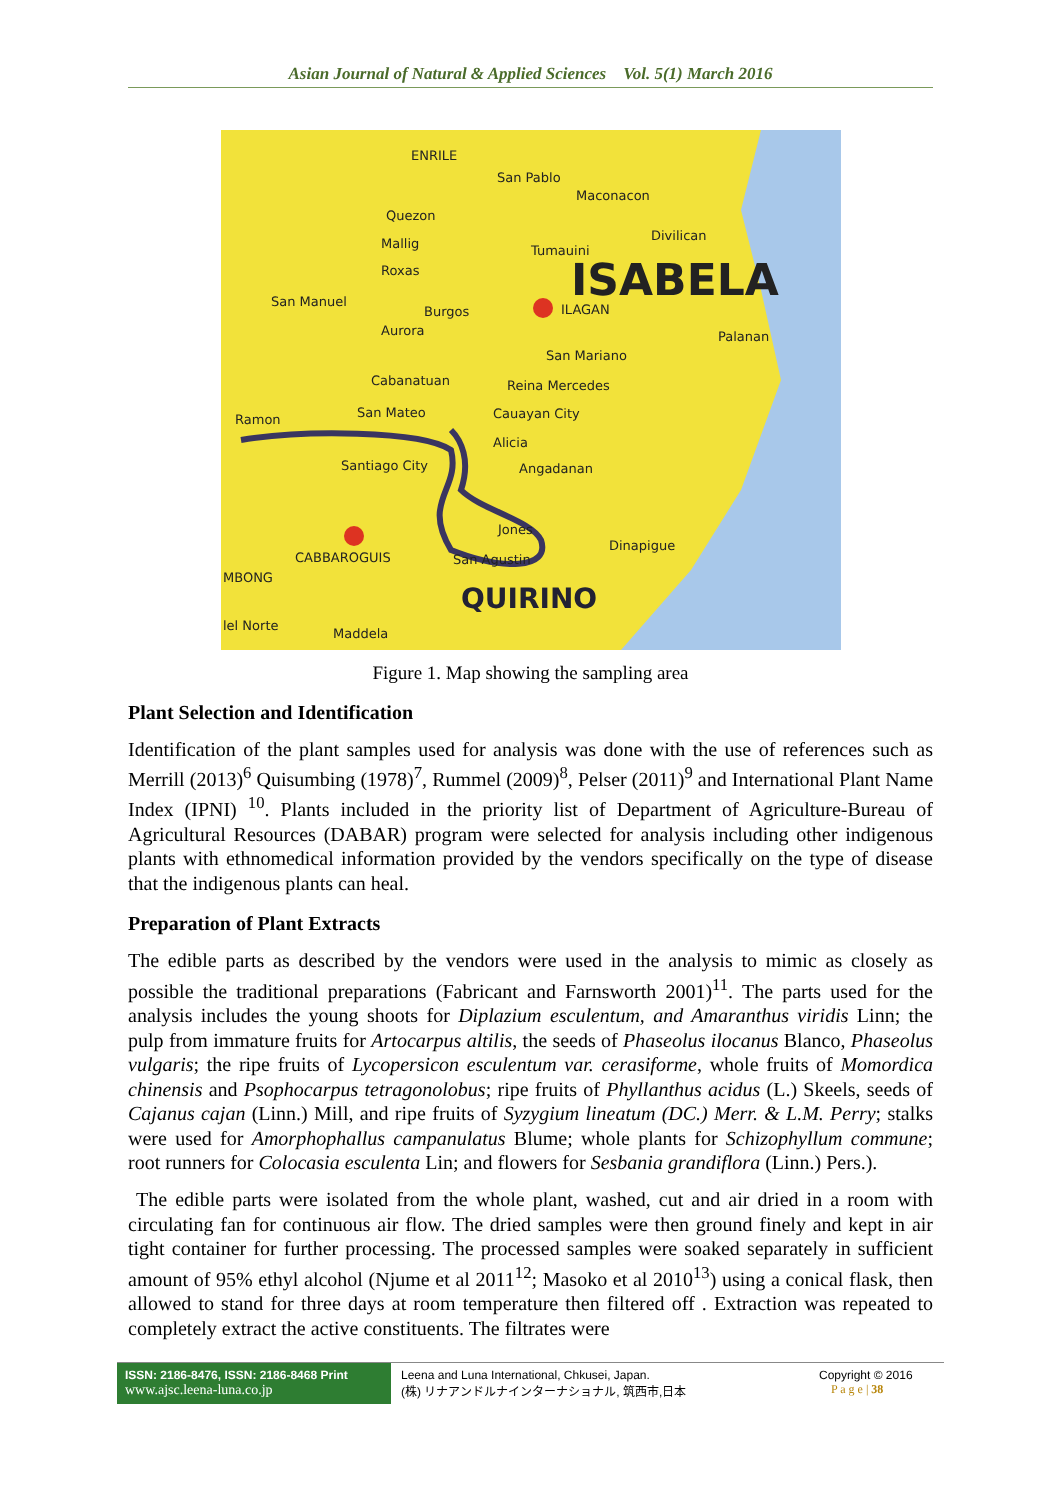Asian Journal of Natural & Applied Sciences Vol. 5(1) March 2016
ISABELA
QUIRINO
ENRILE
San Pablo
Maconacon
Quezon
Tumauini
Divilican
Mallig
Roxas
San Manuel
Burgos
ILAGAN
Aurora
Palanan
San Mariano
Reina Mercedes
Cabanatuan
San Mateo
Cauayan City
Ramon
Alicia
Santiago City
Angadanan
Jones
Dinapigue
CABBAROGUIS
San Agustin
MBONG
lel Norte
Maddela
Figure 1. Map showing the sampling area
Plant Selection and Identification
Identification of the plant samples used for analysis was done with the use of references such as Merrill (2013)<sup>6</sup> Quisumbing (1978)<sup>7</sup>, Rummel (2009)<sup>8</sup>, Pelser (2011)<sup>9</sup> and International Plant Name Index (IPNI) <sup>10</sup>. Plants included in the priority list of Department of Agriculture-Bureau of Agricultural Resources (DABAR) program were selected for analysis including other indigenous plants with ethnomedical information provided by the vendors specifically on the type of disease that the indigenous plants can heal.
Preparation of Plant Extracts
The edible parts as described by the vendors were used in the analysis to mimic as closely as possible the traditional preparations (Fabricant and Farnsworth 2001)<sup>11</sup>. The parts used for the analysis includes the young shoots for Diplazium esculentum, and Amaranthus viridis Linn; the pulp from immature fruits for Artocarpus altilis, the seeds of Phaseolus ilocanus Blanco, Phaseolus vulgaris; the ripe fruits of Lycopersicon esculentum var. cerasiforme, whole fruits of Momordica chinensis and Psophocarpus tetragonolobus; ripe fruits of Phyllanthus acidus (L.) Skeels, seeds of Cajanus cajan (Linn.) Mill, and ripe fruits of Syzygium lineatum (DC.) Merr. & L.M. Perry; stalks were used for Amorphophallus campanulatus Blume; whole plants for Schizophyllum commune; root runners for Colocasia esculenta Lin; and flowers for Sesbania grandiflora (Linn.) Pers.).
The edible parts were isolated from the whole plant, washed, cut and air dried in a room with circulating fan for continuous air flow. The dried samples were then ground finely and kept in air tight container for further processing. The processed samples were soaked separately in sufficient amount of 95% ethyl alcohol (Njume et al 2011<sup>12</sup>; Masoko et al 2010<sup>13</sup>) using a conical flask, then allowed to stand for three days at room temperature then filtered off . Extraction was repeated to completely extract the active constituents. The filtrates were
ISSN: 2186-8476, ISSN: 2186-8468 Print
www.ajsc.leena-luna.co.jp
Leena and Luna International, Chkusei, Japan.
(株) リナアンドルナインターナショナル, 筑西市,日本
Copyright © 2016
P a g e | 38